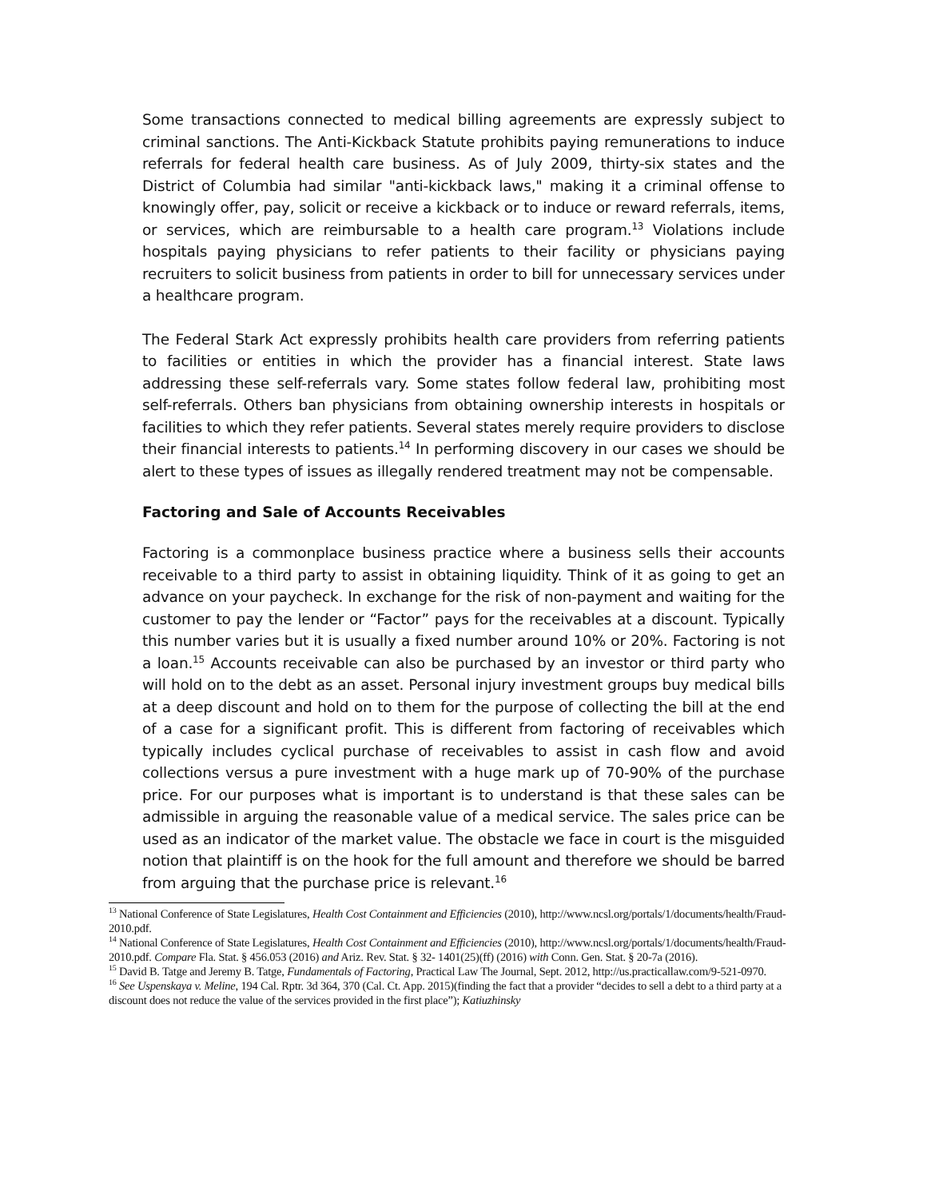Some transactions connected to medical billing agreements are expressly subject to criminal sanctions. The Anti-Kickback Statute prohibits paying remunerations to induce referrals for federal health care business. As of July 2009, thirty-six states and the District of Columbia had similar "anti-kickback laws," making it a criminal offense to knowingly offer, pay, solicit or receive a kickback or to induce or reward referrals, items, or services, which are reimbursable to a health care program.<sup>13</sup> Violations include hospitals paying physicians to refer patients to their facility or physicians paying recruiters to solicit business from patients in order to bill for unnecessary services under a healthcare program.
The Federal Stark Act expressly prohibits health care providers from referring patients to facilities or entities in which the provider has a financial interest. State laws addressing these self-referrals vary. Some states follow federal law, prohibiting most self-referrals. Others ban physicians from obtaining ownership interests in hospitals or facilities to which they refer patients. Several states merely require providers to disclose their financial interests to patients.<sup>14</sup> In performing discovery in our cases we should be alert to these types of issues as illegally rendered treatment may not be compensable.
Factoring and Sale of Accounts Receivables
Factoring is a commonplace business practice where a business sells their accounts receivable to a third party to assist in obtaining liquidity. Think of it as going to get an advance on your paycheck. In exchange for the risk of non-payment and waiting for the customer to pay the lender or “Factor” pays for the receivables at a discount. Typically this number varies but it is usually a fixed number around 10% or 20%. Factoring is not a loan.<sup>15</sup> Accounts receivable can also be purchased by an investor or third party who will hold on to the debt as an asset. Personal injury investment groups buy medical bills at a deep discount and hold on to them for the purpose of collecting the bill at the end of a case for a significant profit. This is different from factoring of receivables which typically includes cyclical purchase of receivables to assist in cash flow and avoid collections versus a pure investment with a huge mark up of 70-90% of the purchase price. For our purposes what is important is to understand is that these sales can be admissible in arguing the reasonable value of a medical service. The sales price can be used as an indicator of the market value. The obstacle we face in court is the misguided notion that plaintiff is on the hook for the full amount and therefore we should be barred from arguing that the purchase price is relevant.<sup>16</sup>
<sup>13</sup> National Conference of State Legislatures, Health Cost Containment and Efficiencies (2010), http://www.ncsl.org/portals/1/documents/health/Fraud-2010.pdf.
<sup>14</sup> National Conference of State Legislatures, Health Cost Containment and Efficiencies (2010), http://www.ncsl.org/portals/1/documents/health/Fraud-2010.pdf. Compare Fla. Stat. § 456.053 (2016) and Ariz. Rev. Stat. § 32- 1401(25)(ff) (2016) with Conn. Gen. Stat. § 20-7a (2016).
<sup>15</sup> David B. Tatge and Jeremy B. Tatge, Fundamentals of Factoring, Practical Law The Journal, Sept. 2012, http://us.practicallaw.com/9-521-0970.
<sup>16</sup> See Uspenskaya v. Meline, 194 Cal. Rptr. 3d 364, 370 (Cal. Ct. App. 2015)(finding the fact that a provider “decides to sell a debt to a third party at a discount does not reduce the value of the services provided in the first place”); Katiuzhinsky